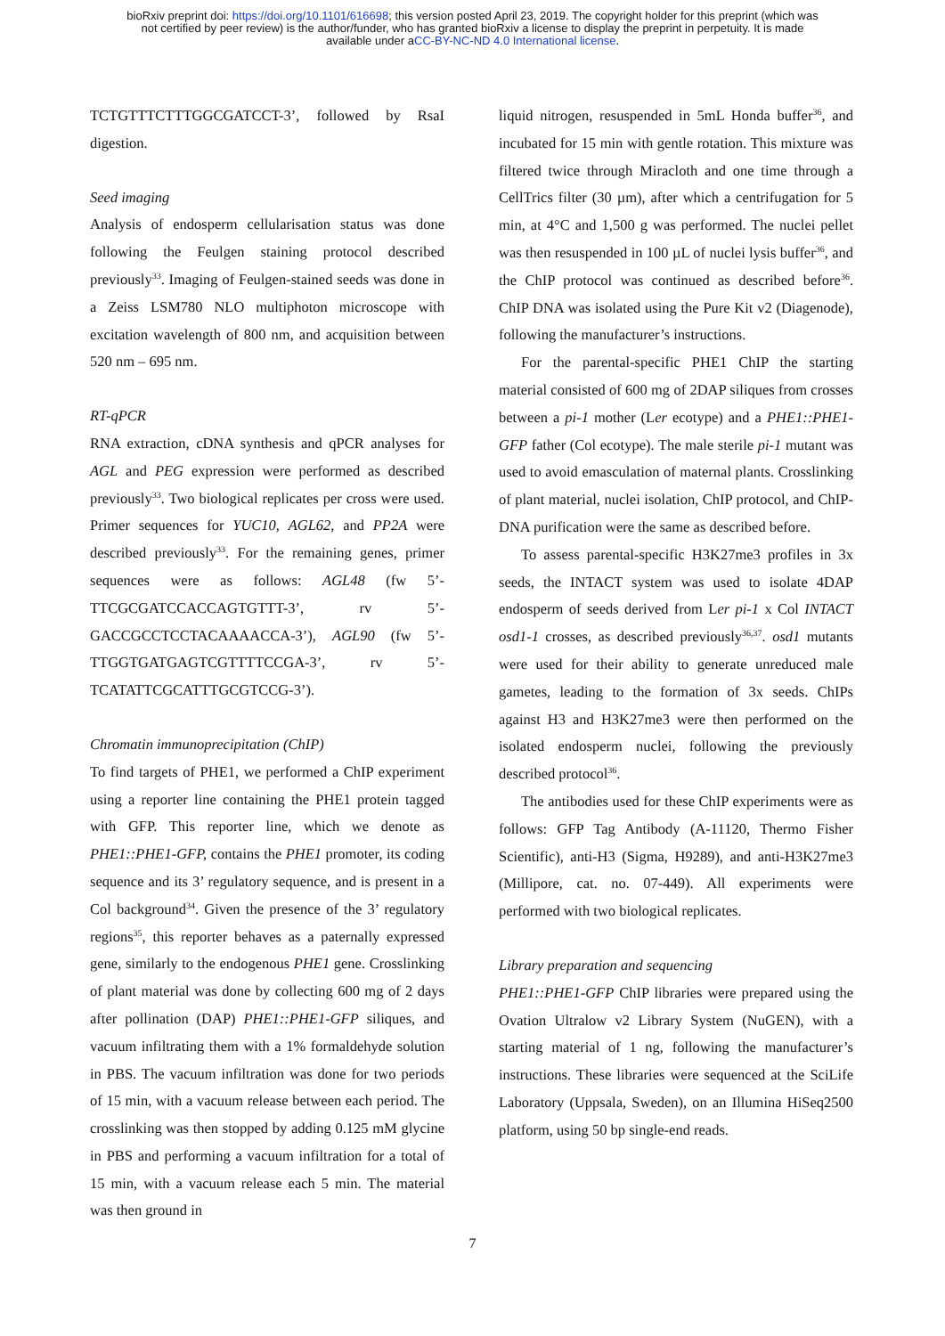bioRxiv preprint doi: https://doi.org/10.1101/616698; this version posted April 23, 2019. The copyright holder for this preprint (which was
not certified by peer review) is the author/funder, who has granted bioRxiv a license to display the preprint in perpetuity. It is made
available under aCC-BY-NC-ND 4.0 International license.
TCTGTTTCTTTGGCGATCCT-3’, followed by RsaI digestion.
Seed imaging
Analysis of endosperm cellularisation status was done following the Feulgen staining protocol described previously<sup>33</sup>. Imaging of Feulgen-stained seeds was done in a Zeiss LSM780 NLO multiphoton microscope with excitation wavelength of 800 nm, and acquisition between 520 nm – 695 nm.
RT-qPCR
RNA extraction, cDNA synthesis and qPCR analyses for AGL and PEG expression were performed as described previously<sup>33</sup>. Two biological replicates per cross were used. Primer sequences for YUC10, AGL62, and PP2A were described previously<sup>33</sup>. For the remaining genes, primer sequences were as follows: AGL48 (fw 5’- TTCGCGATCCACCAGTGTTT-3’, rv 5’-GACCGCCTCCTACAAAACCA-3’), AGL90 (fw 5’-TTGGTGATGAGTCGTTTTCCGA-3’, rv 5’-TCATATTCGCATTTGCGTCCG-3’).
Chromatin immunoprecipitation (ChIP)
To find targets of PHE1, we performed a ChIP experiment using a reporter line containing the PHE1 protein tagged with GFP. This reporter line, which we denote as PHE1::PHE1-GFP, contains the PHE1 promoter, its coding sequence and its 3’ regulatory sequence, and is present in a Col background<sup>34</sup>. Given the presence of the 3’ regulatory regions<sup>35</sup>, this reporter behaves as a paternally expressed gene, similarly to the endogenous PHE1 gene. Crosslinking of plant material was done by collecting 600 mg of 2 days after pollination (DAP) PHE1::PHE1-GFP siliques, and vacuum infiltrating them with a 1% formaldehyde solution in PBS. The vacuum infiltration was done for two periods of 15 min, with a vacuum release between each period. The crosslinking was then stopped by adding 0.125 mM glycine in PBS and performing a vacuum infiltration for a total of 15 min, with a vacuum release each 5 min. The material was then ground in
liquid nitrogen, resuspended in 5mL Honda buffer<sup>36</sup>, and incubated for 15 min with gentle rotation. This mixture was filtered twice through Miracloth and one time through a CellTrics filter (30 µm), after which a centrifugation for 5 min, at 4°C and 1,500 g was performed. The nuclei pellet was then resuspended in 100 µL of nuclei lysis buffer<sup>36</sup>, and the ChIP protocol was continued as described before<sup>36</sup>. ChIP DNA was isolated using the Pure Kit v2 (Diagenode), following the manufacturer’s instructions.
For the parental-specific PHE1 ChIP the starting material consisted of 600 mg of 2DAP siliques from crosses between a pi-1 mother (Ler ecotype) and a PHE1::PHE1-GFP father (Col ecotype). The male sterile pi-1 mutant was used to avoid emasculation of maternal plants. Crosslinking of plant material, nuclei isolation, ChIP protocol, and ChIP-DNA purification were the same as described before.
To assess parental-specific H3K27me3 profiles in 3x seeds, the INTACT system was used to isolate 4DAP endosperm of seeds derived from Ler pi-1 x Col INTACT osd1-1 crosses, as described previously<sup>36,37</sup>. osd1 mutants were used for their ability to generate unreduced male gametes, leading to the formation of 3x seeds. ChIPs against H3 and H3K27me3 were then performed on the isolated endosperm nuclei, following the previously described protocol<sup>36</sup>.
The antibodies used for these ChIP experiments were as follows: GFP Tag Antibody (A-11120, Thermo Fisher Scientific), anti-H3 (Sigma, H9289), and anti-H3K27me3 (Millipore, cat. no. 07-449). All experiments were performed with two biological replicates.
Library preparation and sequencing
PHE1::PHE1-GFP ChIP libraries were prepared using the Ovation Ultralow v2 Library System (NuGEN), with a starting material of 1 ng, following the manufacturer’s instructions. These libraries were sequenced at the SciLife Laboratory (Uppsala, Sweden), on an Illumina HiSeq2500 platform, using 50 bp single-end reads.
7